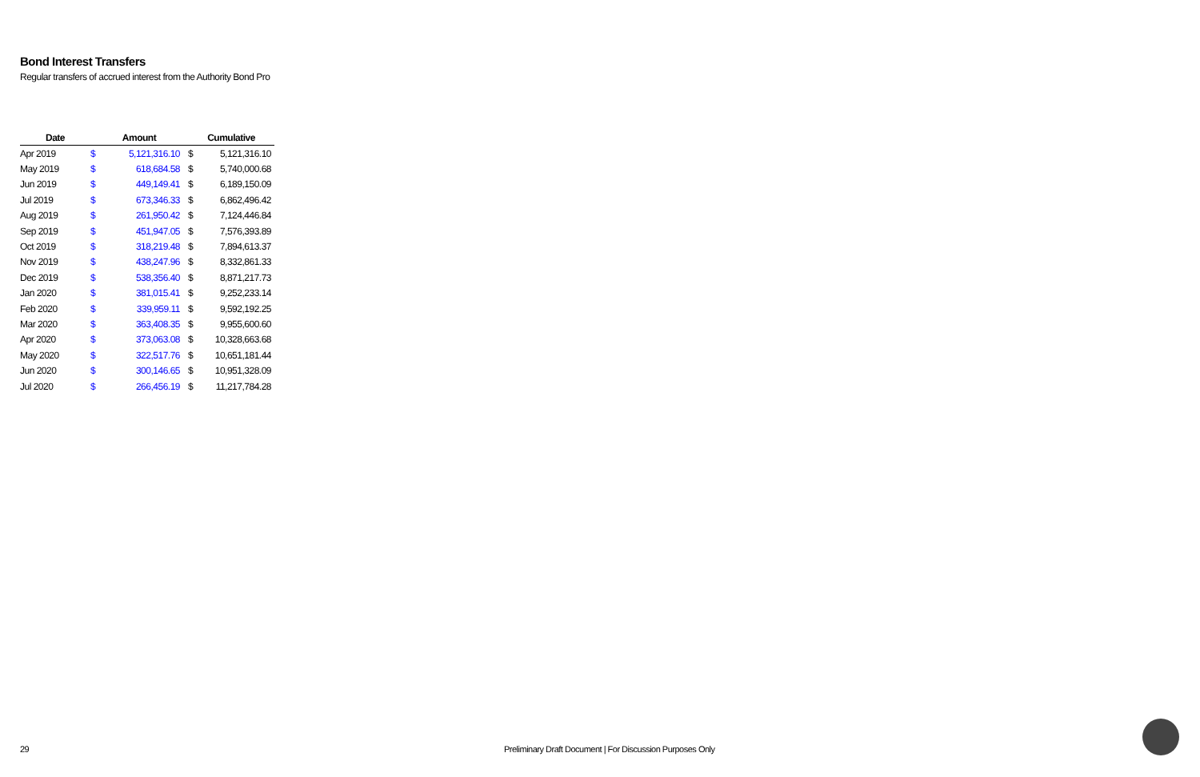Bond Interest Transfers
Regular transfers of accrued interest from the Authority Bond Pro
| Date | Amount | | Cumulative | |
| --- | --- | --- | --- | --- |
| Apr 2019 | $ | 5,121,316.10 | $ | 5,121,316.10 |
| May 2019 | $ | 618,684.58 | $ | 5,740,000.68 |
| Jun 2019 | $ | 449,149.41 | $ | 6,189,150.09 |
| Jul 2019 | $ | 673,346.33 | $ | 6,862,496.42 |
| Aug 2019 | $ | 261,950.42 | $ | 7,124,446.84 |
| Sep 2019 | $ | 451,947.05 | $ | 7,576,393.89 |
| Oct 2019 | $ | 318,219.48 | $ | 7,894,613.37 |
| Nov 2019 | $ | 438,247.96 | $ | 8,332,861.33 |
| Dec 2019 | $ | 538,356.40 | $ | 8,871,217.73 |
| Jan 2020 | $ | 381,015.41 | $ | 9,252,233.14 |
| Feb 2020 | $ | 339,959.11 | $ | 9,592,192.25 |
| Mar 2020 | $ | 363,408.35 | $ | 9,955,600.60 |
| Apr 2020 | $ | 373,063.08 | $ | 10,328,663.68 |
| May 2020 | $ | 322,517.76 | $ | 10,651,181.44 |
| Jun 2020 | $ | 300,146.65 | $ | 10,951,328.09 |
| Jul 2020 | $ | 266,456.19 | $ | 11,217,784.28 |
29
Preliminary Draft Document | For Discussion Purposes Only